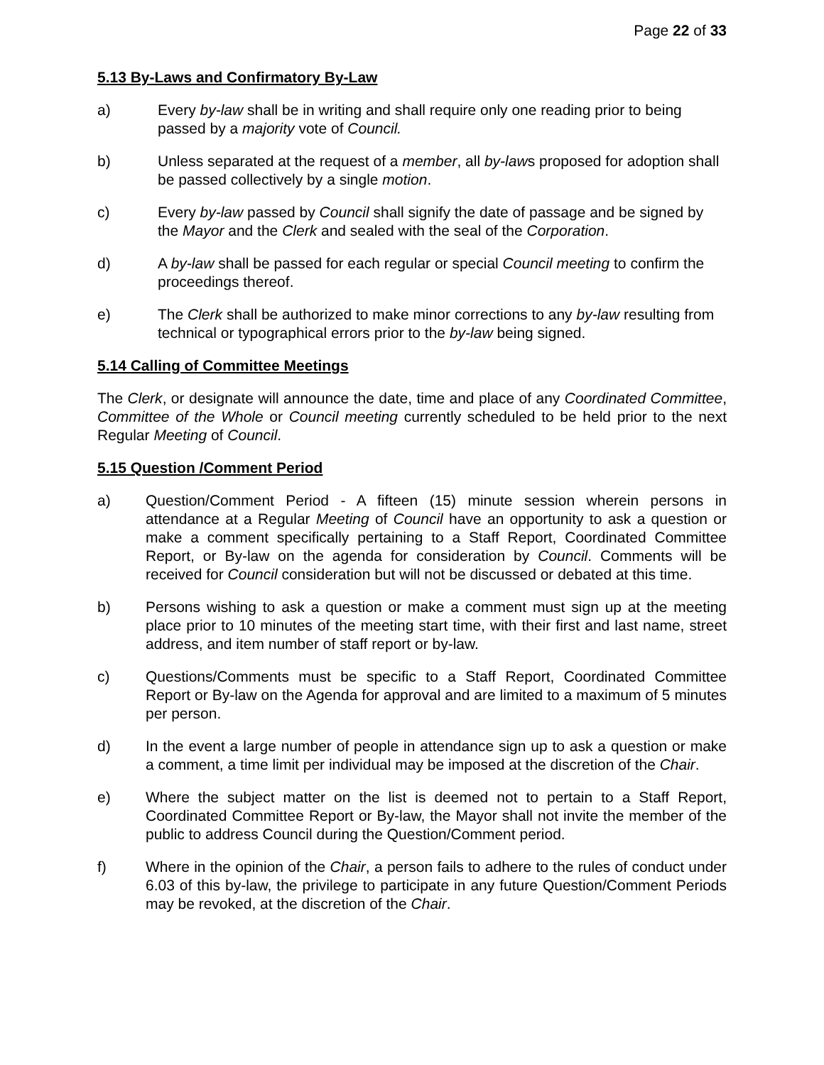Page 22 of 33
5.13 By-Laws and Confirmatory By-Law
a) Every by-law shall be in writing and shall require only one reading prior to being passed by a majority vote of Council.
b) Unless separated at the request of a member, all by-laws proposed for adoption shall be passed collectively by a single motion.
c) Every by-law passed by Council shall signify the date of passage and be signed by the Mayor and the Clerk and sealed with the seal of the Corporation.
d) A by-law shall be passed for each regular or special Council meeting to confirm the proceedings thereof.
e) The Clerk shall be authorized to make minor corrections to any by-law resulting from technical or typographical errors prior to the by-law being signed.
5.14 Calling of Committee Meetings
The Clerk, or designate will announce the date, time and place of any Coordinated Committee, Committee of the Whole or Council meeting currently scheduled to be held prior to the next Regular Meeting of Council.
5.15 Question /Comment Period
a) Question/Comment Period - A fifteen (15) minute session wherein persons in attendance at a Regular Meeting of Council have an opportunity to ask a question or make a comment specifically pertaining to a Staff Report, Coordinated Committee Report, or By-law on the agenda for consideration by Council. Comments will be received for Council consideration but will not be discussed or debated at this time.
b) Persons wishing to ask a question or make a comment must sign up at the meeting place prior to 10 minutes of the meeting start time, with their first and last name, street address, and item number of staff report or by-law.
c) Questions/Comments must be specific to a Staff Report, Coordinated Committee Report or By-law on the Agenda for approval and are limited to a maximum of 5 minutes per person.
d) In the event a large number of people in attendance sign up to ask a question or make a comment, a time limit per individual may be imposed at the discretion of the Chair.
e) Where the subject matter on the list is deemed not to pertain to a Staff Report, Coordinated Committee Report or By-law, the Mayor shall not invite the member of the public to address Council during the Question/Comment period.
f) Where in the opinion of the Chair, a person fails to adhere to the rules of conduct under 6.03 of this by-law, the privilege to participate in any future Question/Comment Periods may be revoked, at the discretion of the Chair.